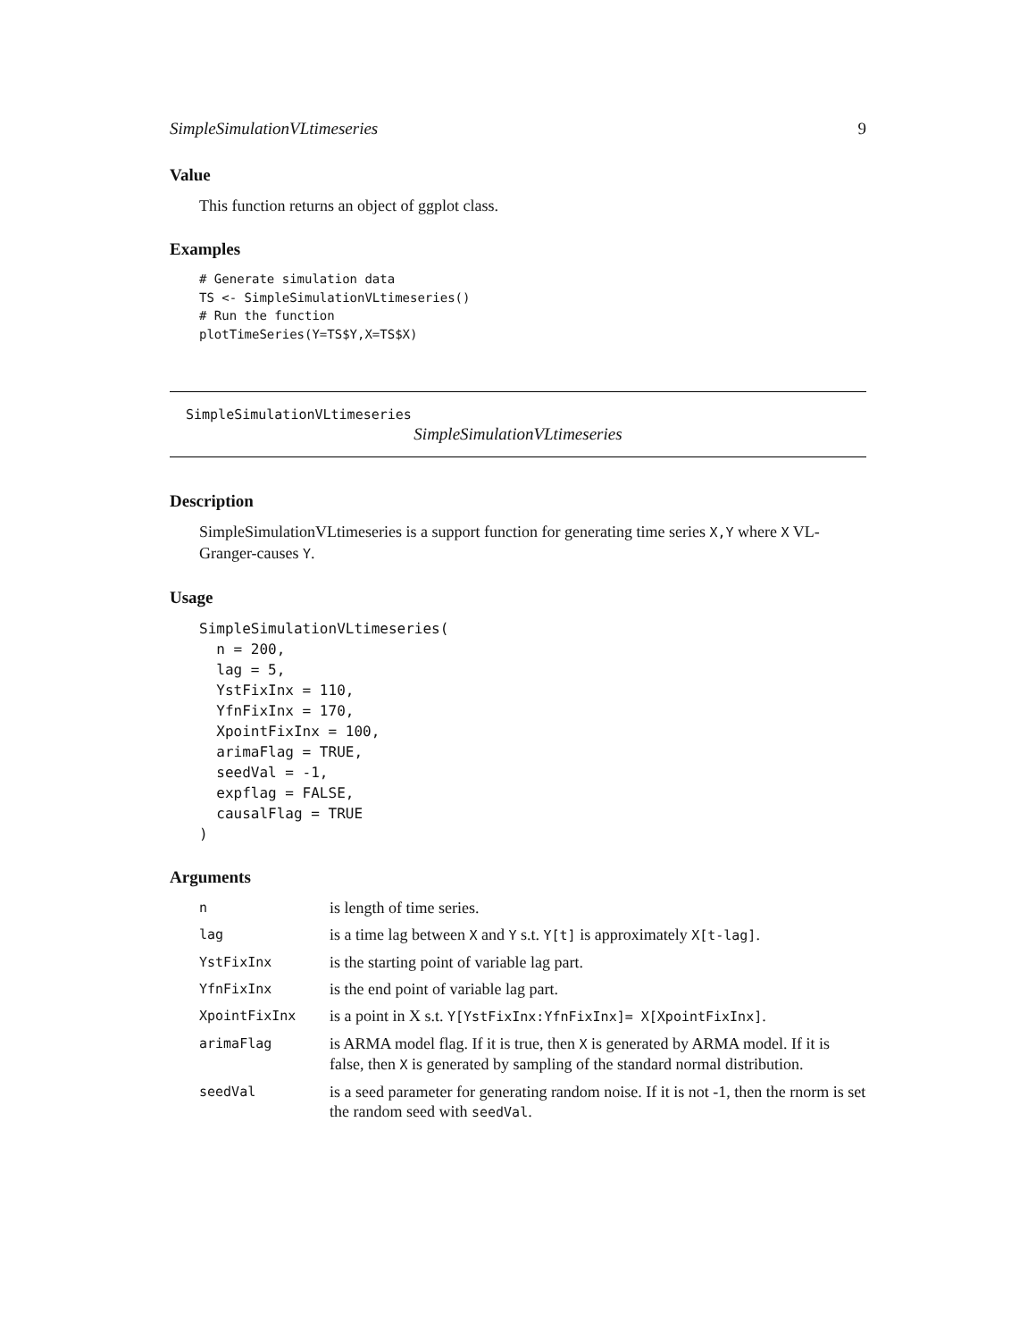SimpleSimulationVLtimeseries 9
Value
This function returns an object of ggplot class.
Examples
# Generate simulation data
TS <- SimpleSimulationVLtimeseries()
# Run the function
plotTimeSeries(Y=TS$Y,X=TS$X)
SimpleSimulationVLtimeseries
SimpleSimulationVLtimeseries
Description
SimpleSimulationVLtimeseries is a support function for generating time series X,Y where X VL-Granger-causes Y.
Usage
SimpleSimulationVLtimeseries(
  n = 200,
  lag = 5,
  YstFixInx = 110,
  YfnFixInx = 170,
  XpointFixInx = 100,
  arimaFlag = TRUE,
  seedVal = -1,
  expflag = FALSE,
  causalFlag = TRUE
)
Arguments
| n | is length of time series. |
| lag | is a time lag between X and Y s.t. Y[t] is approximately X[t-lag] . |
| YstFixInx | is the starting point of variable lag part. |
| YfnFixInx | is the end point of variable lag part. |
| XpointFixInx | is a point in X s.t. Y[YstFixInx:YfnFixInx]= X[XpointFixInx] . |
| arimaFlag | is ARMA model flag. If it is true, then X is generated by ARMA model. If it is false, then X is generated by sampling of the standard normal distribution. |
| seedVal | is a seed parameter for generating random noise. If it is not -1, then the rnorm is set the random seed with seedVal . |